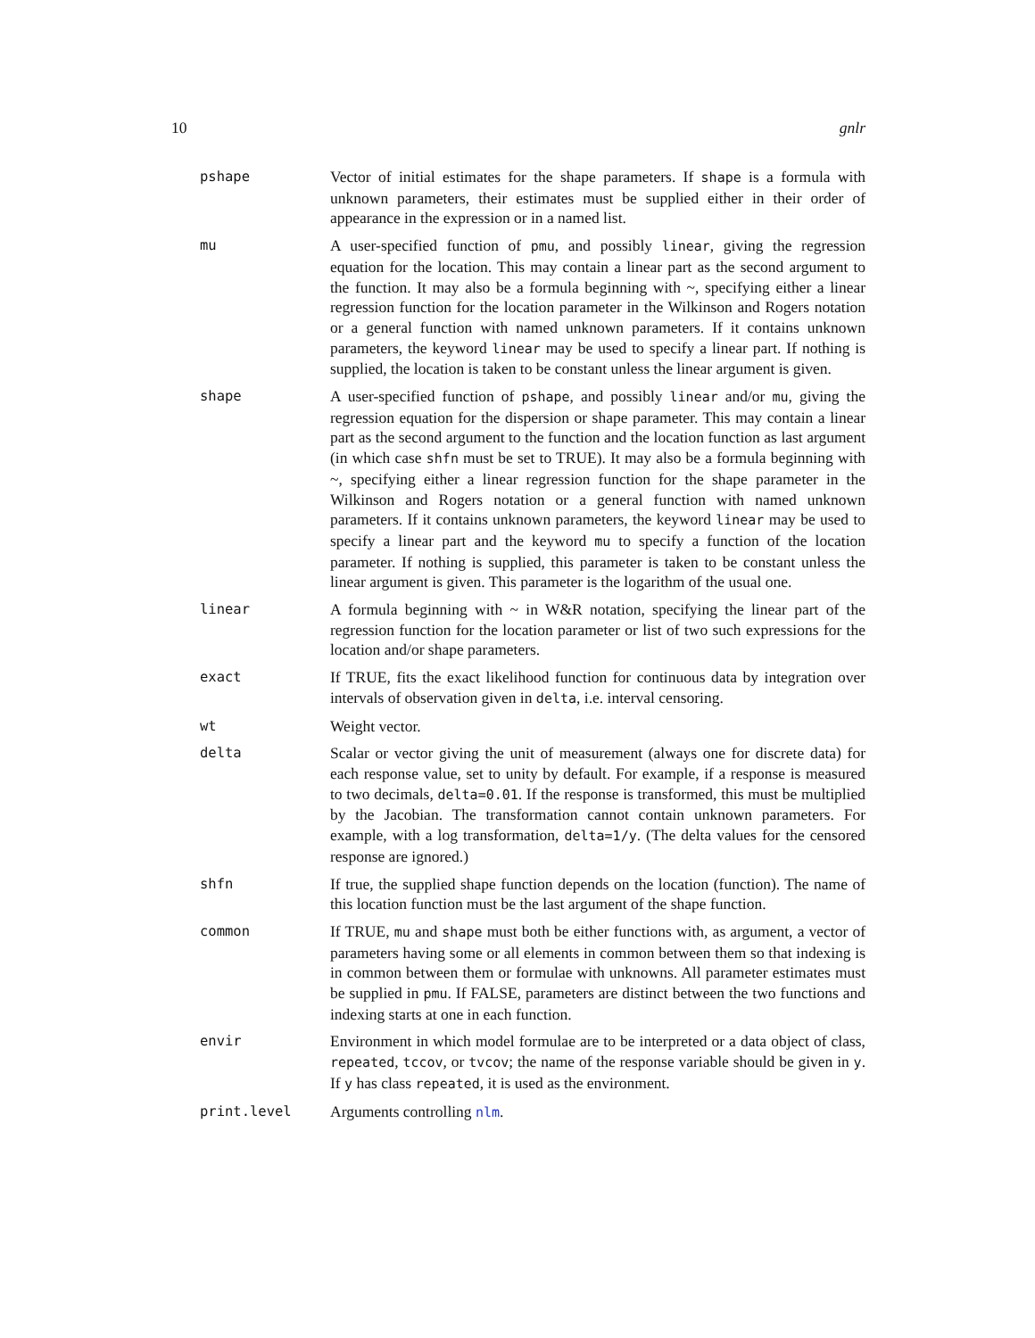10 gnlr
pshape Vector of initial estimates for the shape parameters. If shape is a formula with unknown parameters, their estimates must be supplied either in their order of appearance in the expression or in a named list.
mu A user-specified function of pmu, and possibly linear, giving the regression equation for the location. This may contain a linear part as the second argument to the function. It may also be a formula beginning with ~, specifying either a linear regression function for the location parameter in the Wilkinson and Rogers notation or a general function with named unknown parameters. If it contains unknown parameters, the keyword linear may be used to specify a linear part. If nothing is supplied, the location is taken to be constant unless the linear argument is given.
shape A user-specified function of pshape, and possibly linear and/or mu, giving the regression equation for the dispersion or shape parameter. This may contain a linear part as the second argument to the function and the location function as last argument (in which case shfn must be set to TRUE). It may also be a formula beginning with ~, specifying either a linear regression function for the shape parameter in the Wilkinson and Rogers notation or a general function with named unknown parameters. If it contains unknown parameters, the keyword linear may be used to specify a linear part and the keyword mu to specify a function of the location parameter. If nothing is supplied, this parameter is taken to be constant unless the linear argument is given. This parameter is the logarithm of the usual one.
linear A formula beginning with ~ in W&R notation, specifying the linear part of the regression function for the location parameter or list of two such expressions for the location and/or shape parameters.
exact If TRUE, fits the exact likelihood function for continuous data by integration over intervals of observation given in delta, i.e. interval censoring.
wt Weight vector.
delta Scalar or vector giving the unit of measurement (always one for discrete data) for each response value, set to unity by default. For example, if a response is measured to two decimals, delta=0.01. If the response is transformed, this must be multiplied by the Jacobian. The transformation cannot contain unknown parameters. For example, with a log transformation, delta=1/y. (The delta values for the censored response are ignored.)
shfn If true, the supplied shape function depends on the location (function). The name of this location function must be the last argument of the shape function.
common If TRUE, mu and shape must both be either functions with, as argument, a vector of parameters having some or all elements in common between them so that indexing is in common between them or formulae with unknowns. All parameter estimates must be supplied in pmu. If FALSE, parameters are distinct between the two functions and indexing starts at one in each function.
envir Environment in which model formulae are to be interpreted or a data object of class, repeated, tccov, or tvcov; the name of the response variable should be given in y. If y has class repeated, it is used as the environment.
print.level Arguments controlling nlm.